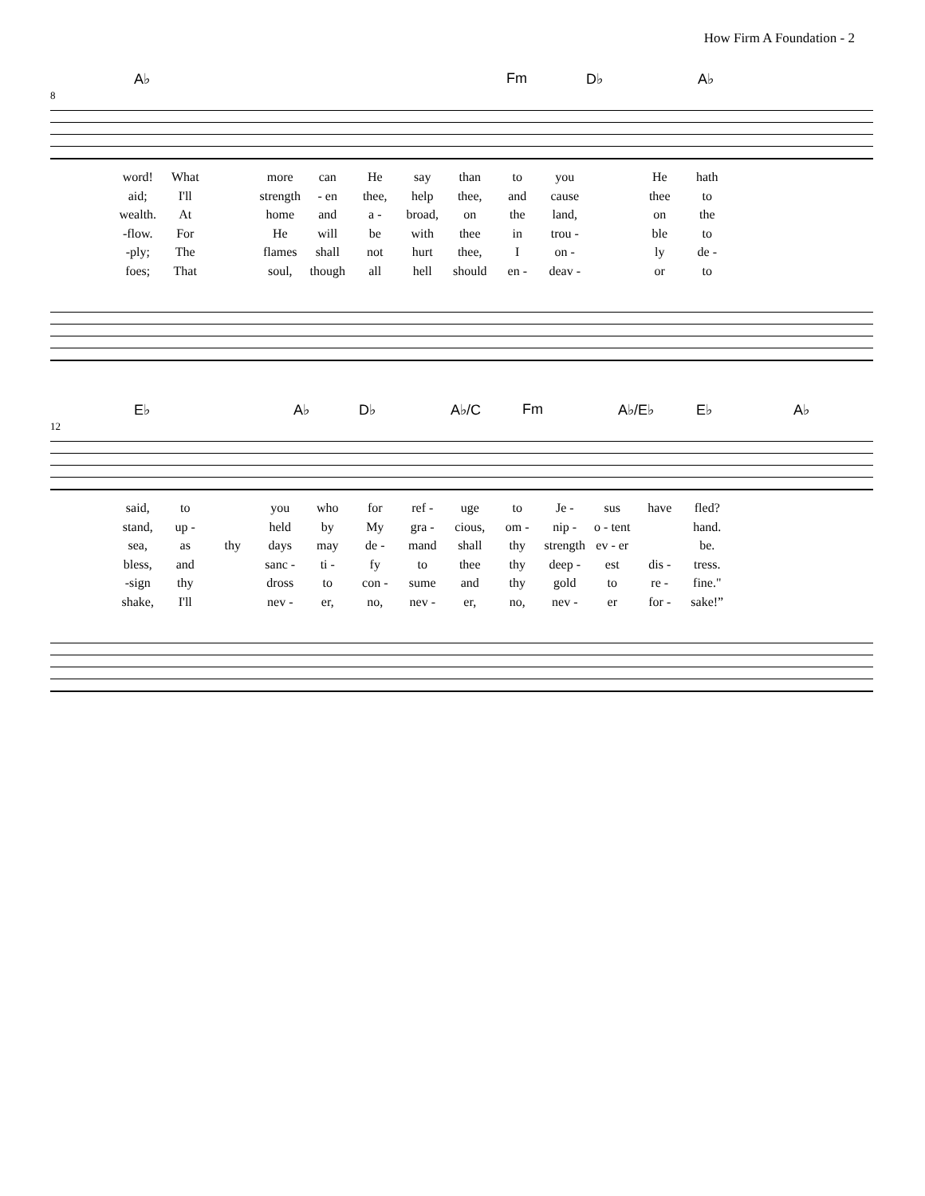How Firm A Foundation - 2
A♭ Fm D♭ A♭
8
word!
What
more
can
He
say
than
to
you
He
hath
aid;
I'll
strength
- en
thee,
help
thee,
and
cause
thee
to
wealth.
At
home
and
a -
broad,
on
the
land,
on
the
-flow.
For
He
will
be
with
thee
in
trou -
ble
to
-ply;
The
flames
shall
not
hurt
thee,
I
on -
ly
de -
foes;
That
soul,
though
all
hell
should
en -
deav -
or
to
E♭ A♭ D♭ A♭/C Fm A♭/E♭ E♭ A♭
12
said,
to
you
who
for
ref -
uge
to
Je -
sus
have
fled?
stand,
up -
held
by
My
gra -
cious,
om -
nip -
o - tent
hand.
sea,
as
thy
days
may
de -
mand
shall
thy
strength
ev - er
be.
bless,
and
sanc -
ti -
fy
to
thee
thy
deep -
est
dis -
tress.
-sign
thy
dross
to
con -
sume
and
thy
gold
to
re -
fine."
shake,
I'll
nev -
er,
no,
nev -
er,
no,
nev -
er
for -
sake!”